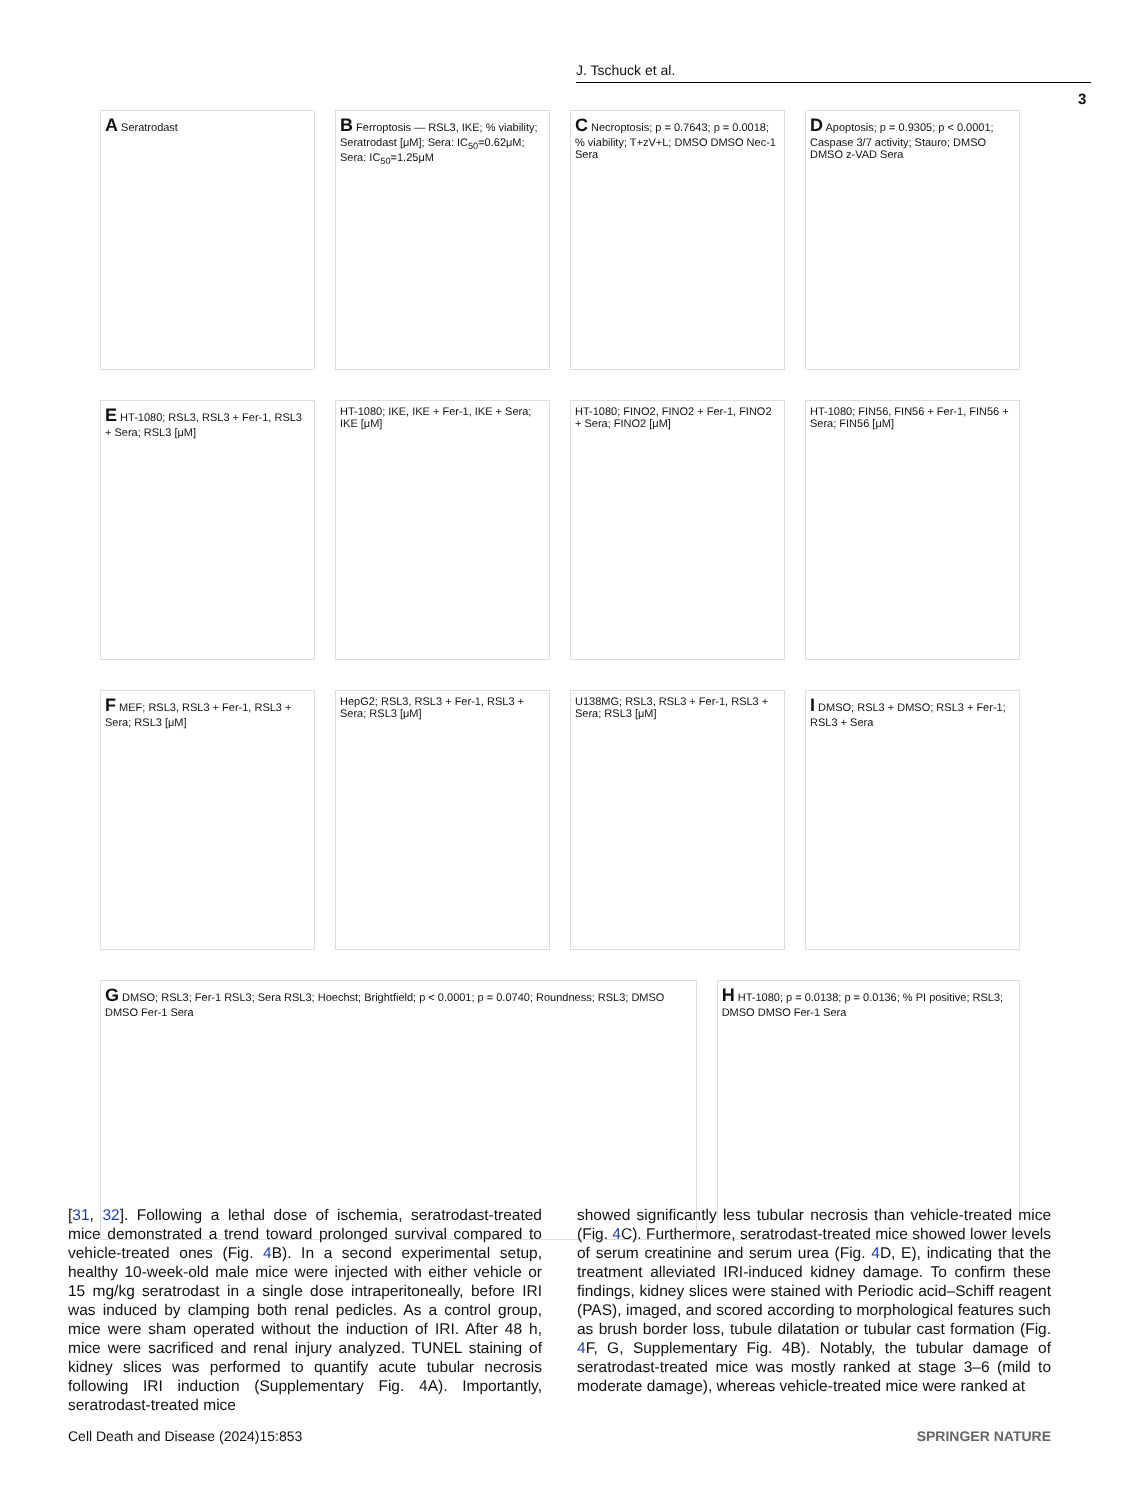J. Tschuck et al.
3
A Seratrodast
B Ferroptosis — RSL3, IKE; % viability; Seratrodast [μM]; Sera: IC<sub>50</sub>=0.62μM; Sera: IC<sub>50</sub>=1.25μM
C Necroptosis; p = 0.7643; p = 0.0018; % viability; T+zV+L; DMSO DMSO Nec-1 Sera
D Apoptosis; p = 0.9305; p < 0.0001; Caspase 3/7 activity; Stauro; DMSO DMSO z-VAD Sera
E HT-1080; RSL3, RSL3 + Fer-1, RSL3 + Sera; RSL3 [μM]
HT-1080; IKE, IKE + Fer-1, IKE + Sera; IKE [μM]
HT-1080; FINO2, FINO2 + Fer-1, FINO2 + Sera; FINO2 [μM]
HT-1080; FIN56, FIN56 + Fer-1, FIN56 + Sera; FIN56 [μM]
F MEF; RSL3, RSL3 + Fer-1, RSL3 + Sera; RSL3 [μM]
HepG2; RSL3, RSL3 + Fer-1, RSL3 + Sera; RSL3 [μM]
U138MG; RSL3, RSL3 + Fer-1, RSL3 + Sera; RSL3 [μM]
I DMSO; RSL3 + DMSO; RSL3 + Fer-1; RSL3 + Sera
G DMSO; RSL3; Fer-1 RSL3; Sera RSL3; Hoechst; Brightfield; p < 0.0001; p = 0.0740; Roundness; RSL3; DMSO DMSO Fer-1 Sera
H HT-1080; p = 0.0138; p = 0.0136; % PI positive; RSL3; DMSO DMSO Fer-1 Sera
[31, 32]. Following a lethal dose of ischemia, seratrodast-treated mice demonstrated a trend toward prolonged survival compared to vehicle-treated ones (Fig. 4 B). In a second experimental setup, healthy 10-week-old male mice were injected with either vehicle or 15 mg/kg seratrodast in a single dose intraperitoneally, before IRI was induced by clamping both renal pedicles. As a control group, mice were sham operated without the induction of IRI. After 48 h, mice were sacrificed and renal injury analyzed. TUNEL staining of kidney slices was performed to quantify acute tubular necrosis following IRI induction (Supplementary Fig. 4A). Importantly, seratrodast-treated mice
showed significantly less tubular necrosis than vehicle-treated mice (Fig. 4 C). Furthermore, seratrodast-treated mice showed lower levels of serum creatinine and serum urea (Fig. 4 D, E), indicating that the treatment alleviated IRI-induced kidney damage. To confirm these findings, kidney slices were stained with Periodic acid–Schiff reagent (PAS), imaged, and scored according to morphological features such as brush border loss, tubule dilatation or tubular cast formation (Fig. 4 F, G, Supplementary Fig. 4B). Notably, the tubular damage of seratrodast-treated mice was mostly ranked at stage 3–6 (mild to moderate damage), whereas vehicle-treated mice were ranked at
Cell Death and Disease (2024)15:853 SPRINGER NATURE